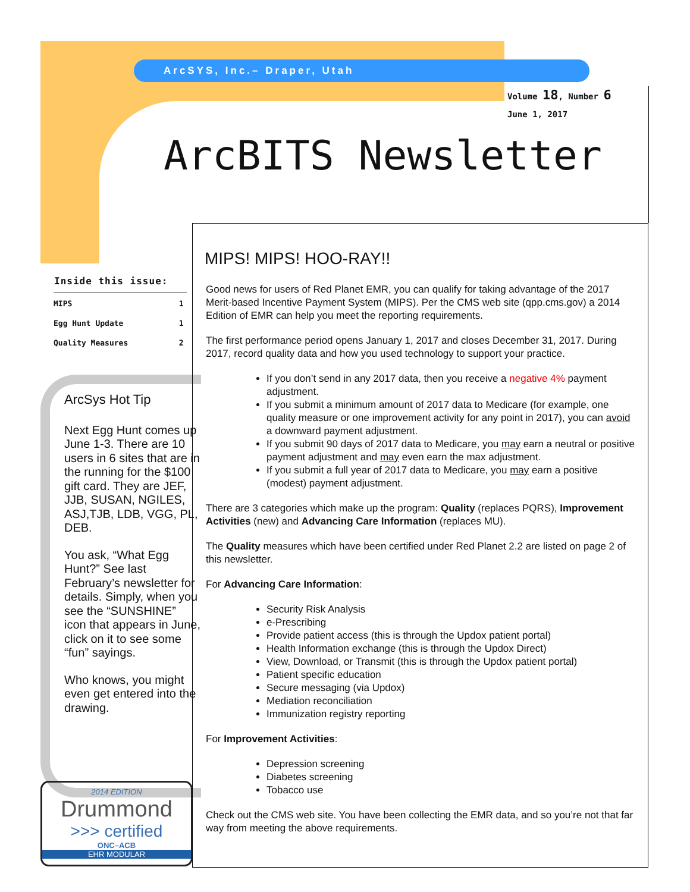ArcSYS, Inc.– Draper, Utah
Volume 18, Number 6
June 1, 2017
ArcBITS Newsletter
| Inside this issue: | |
| --- | --- |
| MIPS | 1 |
| Egg Hunt Update | 1 |
| Quality Measures | 2 |
ArcSys Hot Tip
Next Egg Hunt comes up June 1-3. There are 10 users in 6 sites that are in the running for the $100 gift card. They are JEF, JJB, SUSAN, NGILES, ASJ,TJB, LDB, VGG, PL, DEB.
You ask, “What Egg Hunt?” See last February’s newsletter for details. Simply, when you see the “SUNSHINE” icon that appears in June, click on it to see some “fun” sayings.
Who knows, you might even get entered into the drawing.
2014 EDITION
Drummond
>>> certified
ONC–ACB
EHR MODULAR
MIPS! MIPS! HOO-RAY!!
Good news for users of Red Planet EMR, you can qualify for taking advantage of the 2017 Merit-based Incentive Payment System (MIPS). Per the CMS web site (qpp.cms.gov) a 2014 Edition of EMR can help you meet the reporting requirements.
The first performance period opens January 1, 2017 and closes December 31, 2017. During 2017, record quality data and how you used technology to support your practice.
If you don’t send in any 2017 data, then you receive a negative 4% payment adjustment.
If you submit a minimum amount of 2017 data to Medicare (for example, one quality measure or one improvement activity for any point in 2017), you can avoid a downward payment adjustment.
If you submit 90 days of 2017 data to Medicare, you may earn a neutral or positive payment adjustment and may even earn the max adjustment.
If you submit a full year of 2017 data to Medicare, you may earn a positive (modest) payment adjustment.
There are 3 categories which make up the program: Quality (replaces PQRS), Improvement Activities (new) and Advancing Care Information (replaces MU).
The Quality measures which have been certified under Red Planet 2.2 are listed on page 2 of this newsletter.
For Advancing Care Information:
Security Risk Analysis
e-Prescribing
Provide patient access (this is through the Updox patient portal)
Health Information exchange (this is through the Updox Direct)
View, Download, or Transmit (this is through the Updox patient portal)
Patient specific education
Secure messaging (via Updox)
Mediation reconciliation
Immunization registry reporting
For Improvement Activities:
Depression screening
Diabetes screening
Tobacco use
Check out the CMS web site. You have been collecting the EMR data, and so you’re not that far way from meeting the above requirements.